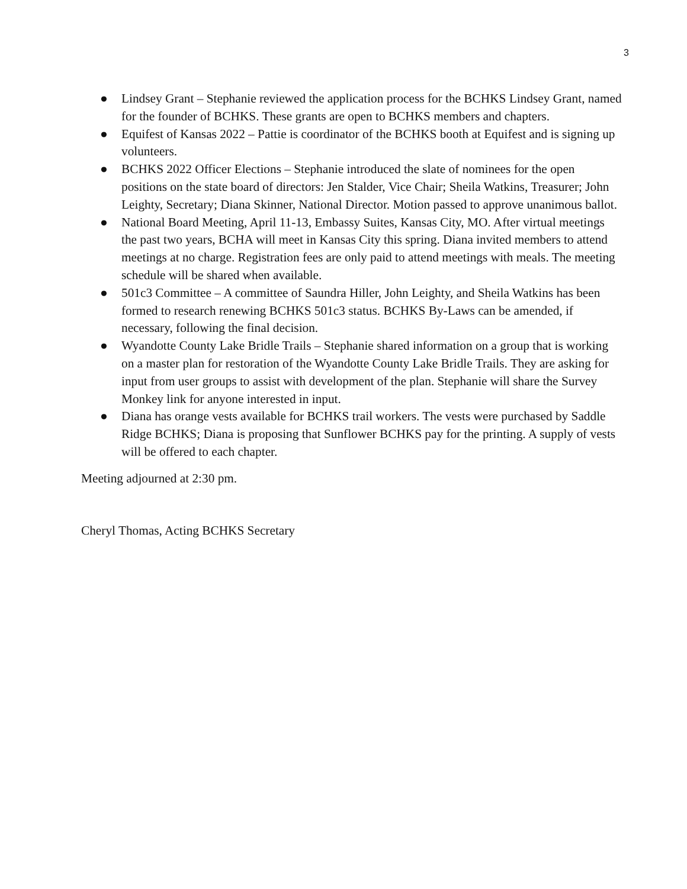3
● Lindsey Grant – Stephanie reviewed the application process for the BCHKS Lindsey Grant, named for the founder of BCHKS. These grants are open to BCHKS members and chapters.
● Equifest of Kansas 2022 – Pattie is coordinator of the BCHKS booth at Equifest and is signing up volunteers.
● BCHKS 2022 Officer Elections – Stephanie introduced the slate of nominees for the open positions on the state board of directors: Jen Stalder, Vice Chair; Sheila Watkins, Treasurer; John Leighty, Secretary; Diana Skinner, National Director. Motion passed to approve unanimous ballot.
● National Board Meeting, April 11-13, Embassy Suites, Kansas City, MO. After virtual meetings the past two years, BCHA will meet in Kansas City this spring. Diana invited members to attend meetings at no charge. Registration fees are only paid to attend meetings with meals. The meeting schedule will be shared when available.
● 501c3 Committee – A committee of Saundra Hiller, John Leighty, and Sheila Watkins has been formed to research renewing BCHKS 501c3 status. BCHKS By-Laws can be amended, if necessary, following the final decision.
● Wyandotte County Lake Bridle Trails – Stephanie shared information on a group that is working on a master plan for restoration of the Wyandotte County Lake Bridle Trails. They are asking for input from user groups to assist with development of the plan. Stephanie will share the Survey Monkey link for anyone interested in input.
● Diana has orange vests available for BCHKS trail workers. The vests were purchased by Saddle Ridge BCHKS; Diana is proposing that Sunflower BCHKS pay for the printing. A supply of vests will be offered to each chapter.
Meeting adjourned at 2:30 pm.
Cheryl Thomas, Acting BCHKS Secretary